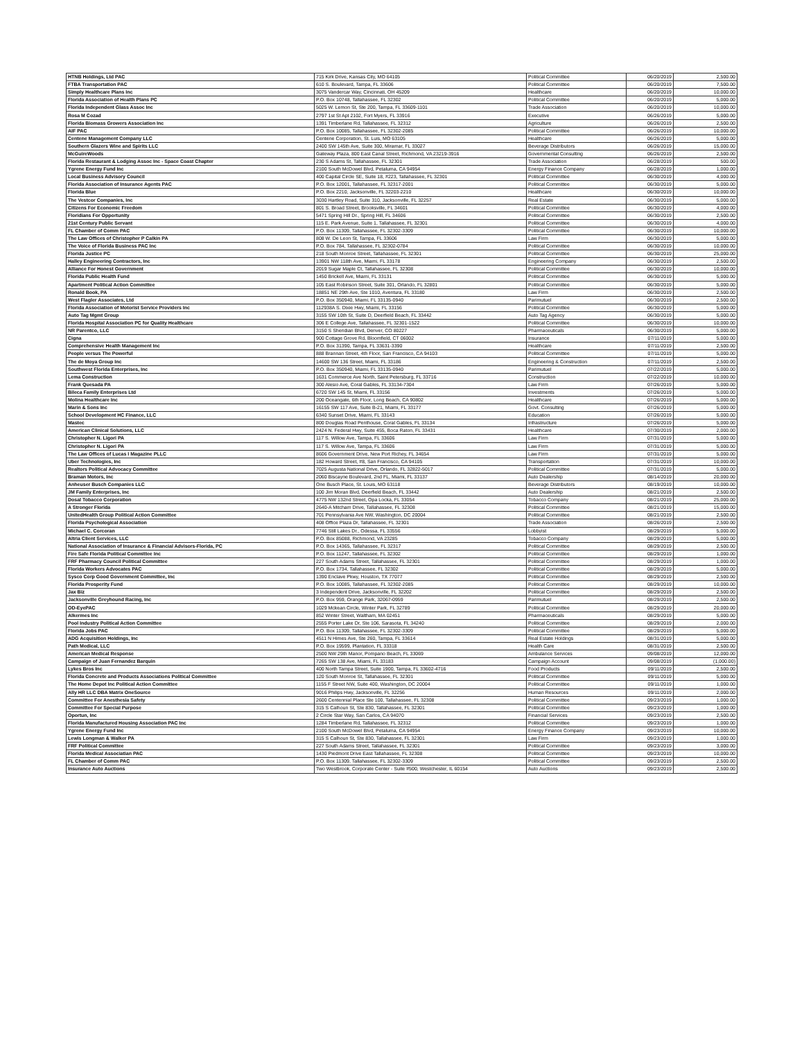| HTNB Holdings, Ltd PAC | 715 Kirk Drive, Kansas City, MO 64105 | Political Committee | 06/20/2019 | 2,500.00 |
| FTBA Transportation PAC | 610 S. Boulevard, Tampa, FL 33606 | Political Committee | 06/20/2019 | 7,500.00 |
| Simply Healthcare Plans Inc | 3075 Vandercar Way, Cincinnati, OH 45209 | Healthcare | 06/20/2019 | 10,000.00 |
| Florida Association of Health Plans PC | P.O. Box 10748, Tallahassee, FL 32302 | Political Committee | 06/20/2019 | 5,000.00 |
| Florida Independent Glass Assoc Inc | 5025 W. Lemon St, Ste 200, Tampa, FL 33609-1101 | Trade Association | 06/20/2019 | 10,000.00 |
| Rosa M Cozad | 2797 1st St Apt 2102, Fort Myers, FL 33916 | Executive | 06/26/2019 | 5,000.00 |
| Florida Biomass Growers Association Inc | 1391 Timberlane Rd, Tallahassee, FL 32312 | Agriculture | 06/26/2019 | 2,500.00 |
| AIF PAC | P.O. Box 10085, Tallahassee, FL 32302-2085 | Political Committee | 06/26/2019 | 10,000.00 |
| Centene Management Company LLC | Centene Corporation, St. Luis, MO 63105 | Healthcare | 06/26/2019 | 5,000.00 |
| Southern Glazers Wine and Spirits LLC | 2400 SW 145th Ave, Suite 300, Miramar, FL 33027 | Beverage Distributors | 06/26/2019 | 15,000.00 |
| McGuireWoods | Gateway Plaza, 800 East Canal Street, Richmond, VA 23219-3916 | Governmental Consulting | 06/26/2019 | 2,500.00 |
| Florida Restaurant & Lodging Assoc Inc - Space Coast Chapter | 230 S Adams St, Tallahassee, FL 32301 | Trade Association | 06/28/2019 | 500.00 |
| Ygrene Energy Fund Inc | 2100 South McDowel Blvd, Petaluma, CA 94954 | Energy Finance Company | 06/28/2019 | 1,000.00 |
| Local Business Advisory Council | 400 Capital Circle SE, Suite 18, #223, Tallahassee, FL 32301 | Political Committee | 06/30/2019 | 4,000.00 |
| Florida Association of Insurance Agents PAC | P.O. Box 12001, Tallahassee, FL 32317-2001 | Political Committee | 06/30/2019 | 5,000.00 |
| Florida Blue | P.O. Box 2210, Jacksonville, FL 32203-2210 | Healthcare | 06/30/2019 | 10,000.00 |
| The Vestcor Companies, Inc | 3030 Hartley Road, Suite 310, Jacksonville, FL 32257 | Real Estate | 06/30/2019 | 5,000.00 |
| Citizens For Economic Freedom | 801 S. Broad Street, Brooksville, FL 34601 | Political Committee | 06/30/2019 | 4,000.00 |
| Floridians For Opportunity | 5471 Spring Hill Dr., Spring Hill, FL 34606 | Political Committee | 06/30/2019 | 2,500.00 |
| 21st Century Public Servant | 115 E. Park Avenue, Suite 1, Tallahassee, FL 32301 | Political Committee | 06/30/2019 | 4,000.00 |
| FL Chamber of Comm PAC | P.O. Box 11309, Tallahassee, FL 32302-3309 | Political Committee | 06/30/2019 | 10,000.00 |
| The Law Offices of Christopher P Calkin PA | 808 W. De Leon St, Tampa, FL 33606 | Law Firm | 06/30/2019 | 5,000.00 |
| The Voice of Florida Business PAC Inc | P.O. Box 784, Tallahassee, FL 32302-0784 | Political Committee | 06/30/2019 | 10,000.00 |
| Florida Justice PC | 218 South Monroe Street, Tallahassee, FL 32301 | Political Committee | 06/30/2019 | 25,000.00 |
| Halley Engineering Contractors, Inc | 13901 NW 118th Ave, Miami, FL 33178 | Engineering Company | 06/30/2019 | 2,500.00 |
| Alliance For Honest Government | 2019 Sugar Maple Ct, Tallahassee, FL 32308 | Political Committee | 06/30/2019 | 10,000.00 |
| Florida Public Health Fund | 1450 Brickell Ave, Miami, FL 33131 | Political Committee | 06/30/2019 | 5,000.00 |
| Apartment Political Action Committee | 105 East Robinson Street, Suite 301, Orlando, FL 32801 | Political Committee | 06/30/2019 | 5,000.00 |
| Ronald Book, PA | 18851 NE 29th Ave, Ste 1010, Aventura, FL 33180 | Law Firm | 06/30/2019 | 2,500.00 |
| West Flagler Associates, Ltd | P.O. Box 350940, Miami, FL 33135-0940 | Parimutuel | 06/30/2019 | 2,500.00 |
| Florida Association of Motorist Service Providers Inc | 112938A S. Dixie Hwy, Miami, FL 33156 | Political Committee | 06/30/2019 | 5,000.00 |
| Auto Tag Mgmt Group | 3155 SW 10th St, Suite D, Deerfield Beach, FL 33442 | Auto Tag Agency | 06/30/2019 | 5,000.00 |
| Florida Hospital Association PC for Quality Healthcare | 306 E College Ave, Tallahassee, FL 32301-1522 | Political Committee | 06/30/2019 | 10,000.00 |
| NR Parentco, LLC | 3150 S Sheridian Blvd, Denver, CO 80227 | Pharmaceuticals | 06/30/2019 | 5,000.00 |
| Cigna | 900 Cottage Grove Rd, Bloomfield, CT 06002 | Insurance | 07/11/2019 | 5,000.00 |
| Comprehensive Health Management Inc | P.O. Box 31390, Tampa, FL 33631-3390 | Healthcare | 07/11/2019 | 2,500.00 |
| People versus The Powerful | 888 Brannan Street, 4th Floor, San Francisco, CA 94103 | Political Committee | 07/11/2019 | 5,000.00 |
| The de Moya Group Inc | 14600 SW 136 Street, Miami, FL 33186 | Engineering & Construction | 07/11/2019 | 2,500.00 |
| Southwest Florida Enterprises, Inc | P.O. Box 350940, Miami, FL 33135-0940 | Parimutuel | 07/22/2019 | 5,000.00 |
| Lema Construction | 1631 Commerce Ave North, Saint Petersburg, FL 33716 | Construction | 07/22/2019 | 10,000.00 |
| Frank Quesada PA | 300 Alesio Ave, Coral Gables, FL 33134-7304 | Law Firm | 07/26/2019 | 5,000.00 |
| Bileca Family Enterprises Ltd | 6720 SW 145 St, Miami, FL 33156 | Investments | 07/26/2019 | 5,000.00 |
| Molina Healthcare Inc | 200 Oceangate, 6th Floor, Long Beach, CA 90802 | Healthcare | 07/26/2019 | 5,000.00 |
| Marin & Sons Inc | 16155 SW 117 Ave, Suite B-21, Miami, FL 33177 | Govt. Consulting | 07/26/2019 | 5,000.00 |
| School Development HC Finance, LLC | 6340 Sunset Drive, Miami, FL 33143 | Education | 07/26/2019 | 5,000.00 |
| Mastec | 800 Douglas Road Penthouse, Coral Gables, FL 33134 | Infrastructure | 07/26/2019 | 5,000.00 |
| American Clinical Solutions, LLC | 2424 N. Federal Hwy, Suite 455, Boca Raton, FL 33431 | Healthcare | 07/30/2019 | 2,000.00 |
| Christopher N. Ligori PA | 117 S. Willow Ave, Tampa, FL 33606 | Law Firm | 07/31/2019 | 5,000.00 |
| Christopher N. Ligori PA | 117 S. Willow Ave, Tampa, FL 33606 | Law Firm | 07/31/2019 | 5,000.00 |
| The Law Offices of Lucas I Magazine PLLC | 8606 Government Drive, New Port Richey, FL 34654 | Law Firm | 07/31/2019 | 5,000.00 |
| Uber Technologies, Inc | 182 Howard Street, #8, San Francisco, CA 94105 | Transportation | 07/31/2019 | 10,000.00 |
| Realtors Political Advocacy Committee | 7025 Augusta National Drive, Orlando, FL 32822-5017 | Political Committee | 07/31/2019 | 5,000.00 |
| Braman Motors, Inc | 2060 Biscayne Boulevard, 2nd FL, Miami, FL 33137 | Auto Dealership | 08/14/2019 | 20,000.00 |
| Anheuser Busch Companies LLC | One Busch Place, St. Louis, MO 63118 | Beverage Distributors | 08/19/2019 | 10,000.00 |
| JM Family Enterprises, Inc | 100 Jim Moran Blvd, Deerfield Beach, FL 33442 | Auto Dealership | 08/21/2019 | 2,500.00 |
| Dosal Tobacco Corporation | 4775 NW 132nd Street, Opa Locka, FL 33054 | Tobacco Company | 08/21/2019 | 25,000.00 |
| A Stronger Florida | 2640-A Mitcham Drive, Tallahassee, FL 32308 | Political Committee | 08/21/2019 | 15,000.00 |
| UnitedHealth Group Political Action Committee | 701 Pennsylvania Ave NW, Washington, DC 20004 | Political Committee | 08/21/2019 | 2,500.00 |
| Florida Psychological Association | 408 Office Plaza Dr, Tallahassee, FL 32301 | Trade Association | 08/26/2019 | 2,500.00 |
| Michael C. Corcoran | 7746 Still Lakes Dr., Odessa, FL 33556 | Lobbyist | 08/29/2019 | 5,000.00 |
| Altria Client Services, LLC | P.O. Box 85088, Richmond, VA 23285 | Tobacco Company | 08/29/2019 | 5,000.00 |
| National Association of Insurance & Financial Advisors-Florida, PC | P.O. Box 14365, Tallahassee, FL 32317 | Political Committee | 08/29/2019 | 2,500.00 |
| Fire Safe Florida Political Committee Inc | P.O. Box 11247, Tallahassee, FL 32302 | Political Committee | 08/29/2019 | 1,000.00 |
| FRF Pharmacy Council Political Committee | 227 South Adams Street, Tallahassee, FL 32301 | Political Committee | 08/29/2019 | 1,000.00 |
| Florida Workers Advocates PAC | P.O. Box 1734, Tallahassee, FL 32302 | Political Committee | 08/29/2019 | 5,000.00 |
| Sysco Corp Good Government Committee, Inc | 1390 Enclave Pkwy, Houston, TX 77077 | Political Committee | 08/29/2019 | 2,500.00 |
| Florida Prosperity Fund | P.O. Box 10085, Tallahassee, FL 32302-2085 | Political Committee | 08/29/2019 | 10,000.00 |
| Jax Biz | 3 Independent Drive, Jacksonville, FL 32202 | Political Committee | 08/29/2019 | 2,500.00 |
| Jacksonville Greyhound Racing, Inc | P.O. Box 959, Orange Park, 32067-0959 | Parimutuel | 08/29/2019 | 2,500.00 |
| OD-EyePAC | 1029 Mckean Circle, Winter Park, FL 32789 | Political Committee | 08/29/2019 | 20,000.00 |
| Alkermes Inc | 852 Winter Street, Waltham, MA 02451 | Pharmaceuticals | 08/29/2019 | 5,000.00 |
| Pool Industry Political Action Committee | 2555 Porter Lake Dr, Ste 106, Sarasota, FL 34240 | Political Committee | 08/29/2019 | 2,000.00 |
| Florida Jobs PAC | P.O. Box 11309, Tallahassee, FL 32302-3309 | Political Committee | 08/29/2019 | 5,000.00 |
| ADG Acquisition Holdings, Inc | 4511 N Himes Ave, Ste 260, Tampa, FL 33614 | Real Estate Holdings | 08/31/2019 | 5,000.00 |
| Path Medical, LLC | P.O. Box 19599, Plantation, FL 33318 | Health Care | 08/31/2019 | 2,500.00 |
| American Medical Response | 2500 NW 29th Manor, Pompano Beach, FL 33069 | Ambulance Services | 09/08/2019 | 12,000.00 |
| Campaign of Juan Fernandez Barquin | 7265 SW 138 Ave, Miami, FL 33183 | Campaign Account | 09/08/2019 | (1,000.00) |
| Lykes Bros Inc | 400 North Tampa Street, Suite 1900, Tampa, FL 33602-4716 | Food Products | 09/11/2019 | 2,500.00 |
| Florida Concrete and Products Associations Political Committee | 120 South Monroe St, Tallahassee, FL 32301 | Political Committee | 09/11/2019 | 5,000.00 |
| The Home Depot Inc Political Action Committee | 1155 F Street NW, Suite 400, Washington, DC 20004 | Political Committee | 09/11/2019 | 1,000.00 |
| Ally HR LLC DBA Matrix OneSource | 9016 Philips Hwy, Jacksonville, FL 32256 | Human Resources | 09/11/2019 | 2,000.00 |
| Committee For Anesthesia Safety | 2600 Centennial Place Ste 100, Tallahassee, FL 32308 | Political Committee | 09/23/2019 | 1,000.00 |
| Committee For Special Purpose | 315 S Calhoun St, Ste 830, Tallahassee, FL 32301 | Political Committee | 09/23/2019 | 1,000.00 |
| Oportun, Inc | 2 Circle Star Way, San Carlos, CA 94070 | Financial Services | 09/23/2019 | 2,500.00 |
| Florida Manufactured Housing Association PAC Inc | 1284 Timberlane Rd, Tallahassee, FL 32312 | Political Committee | 09/23/2019 | 1,000.00 |
| Ygrene Energy Fund Inc | 2100 South McDowel Blvd, Petaluma, CA 94954 | Energy Finance Company | 09/23/2019 | 10,000.00 |
| Lewis Longman & Walker PA | 315 S Calhoun St, Ste 830, Tallahassee, FL 32301 | Law Firm | 09/23/2019 | 1,000.00 |
| FRF Political Committee | 227 South Adams Street, Tallahassee, FL 32301 | Political Committee | 09/23/2019 | 3,000.00 |
| Florida Medical Associatian PAC | 1430 Piedmont Drive East Tallahassee, FL 32308 | Political Committee | 09/23/2019 | 10,000.00 |
| FL Chamber of Comm PAC | P.O. Box 11309, Tallahassee, FL 32302-3309 | Political Committee | 09/23/2019 | 2,500.00 |
| Insurance Auto Auctions | Two Westbrook, Corporate Center - Suite #500, Westchester, IL 60154 | Auto Auctions | 09/23/2019 | 2,500.00 |